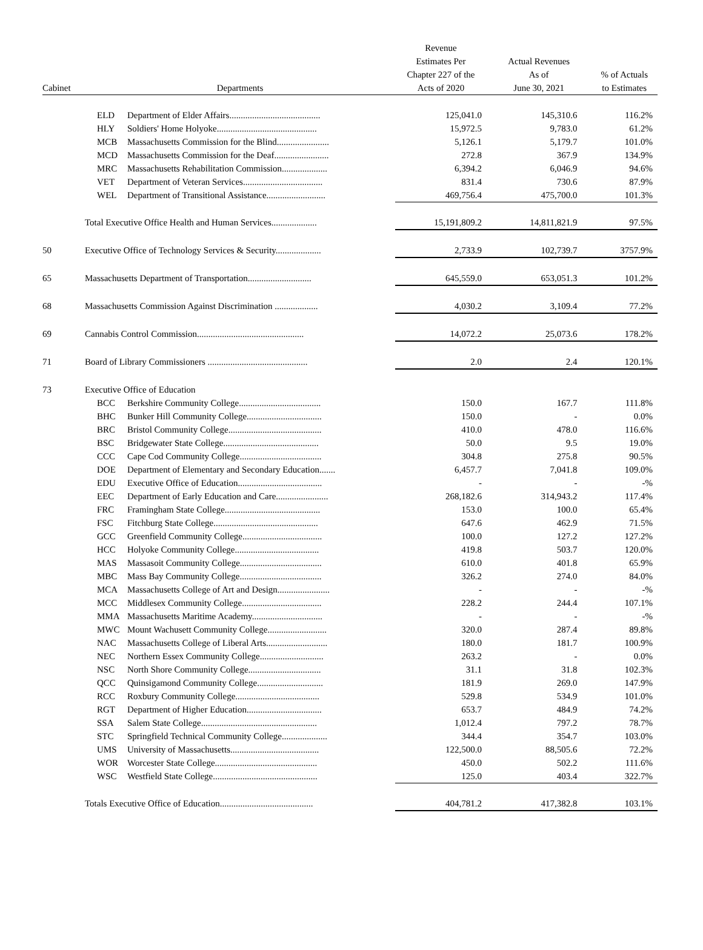| Cabinet | Departments | | Revenue Estimates Per Chapter 227 of the Acts of 2020 | Actual Revenues As of June 30, 2021 | % of Actuals to Estimates |
| --- | --- | --- | --- | --- | --- |
| | ELD | Department of Elder Affairs........................................ | 125,041.0 | 145,310.6 | 116.2% |
| | HLY | Soldiers' Home Holyoke............................................ | 15,972.5 | 9,783.0 | 61.2% |
| | MCB | Massachusetts Commission for the Blind....................... | 5,126.1 | 5,179.7 | 101.0% |
| | MCD | Massachusetts Commission for the Deaf........................ | 272.8 | 367.9 | 134.9% |
| | MRC | Massachusetts Rehabilitation Commission.................... | 6,394.2 | 6,046.9 | 94.6% |
| | VET | Department of Veteran Services................................... | 831.4 | 730.6 | 87.9% |
| | WEL | Department of Transitional Assistance.......................... | 469,756.4 | 475,700.0 | 101.3% |
| | Total Executive Office Health and Human Services.................... | | 15,191,809.2 | 14,811,821.9 | 97.5% |
| 50 | Executive Office of Technology Services & Security.................... | | 2,733.9 | 102,739.7 | 3757.9% |
| 65 | Massachusetts Department of Transportation............................ | | 645,559.0 | 653,051.3 | 101.2% |
| 68 | Massachusetts Commission Against Discrimination ................... | | 4,030.2 | 3,109.4 | 77.2% |
| 69 | Cannabis Control Commission............................................... | | 14,072.2 | 25,073.6 | 178.2% |
| 71 | Board of Library Commissioners ............................................ | | 2.0 | 2.4 | 120.1% |
| 73 | Executive Office of Education | | | | |
| | BCC | Berkshire Community College.................................... | 150.0 | 167.7 | 111.8% |
| | BHC | Bunker Hill Community College................................. | 150.0 | - | 0.0% |
| | BRC | Bristol Community College......................................... | 410.0 | 478.0 | 116.6% |
| | BSC | Bridgewater State College.......................................... | 50.0 | 9.5 | 19.0% |
| | CCC | Cape Cod Community College.................................... | 304.8 | 275.8 | 90.5% |
| | DOE | Department of Elementary and Secondary Education....... | 6,457.7 | 7,041.8 | 109.0% |
| | EDU | Executive Office of Education..................................... | - | - | -% |
| | EEC | Department of Early Education and Care....................... | 268,182.6 | 314,943.2 | 117.4% |
| | FRC | Framingham State College.......................................... | 153.0 | 100.0 | 65.4% |
| | FSC | Fitchburg State College.............................................. | 647.6 | 462.9 | 71.5% |
| | GCC | Greenfield Community College................................... | 100.0 | 127.2 | 127.2% |
| | HCC | Holyoke Community College..................................... | 419.8 | 503.7 | 120.0% |
| | MAS | Massasoit Community College.................................... | 610.0 | 401.8 | 65.9% |
| | MBC | Mass Bay Community College.................................... | 326.2 | 274.0 | 84.0% |
| | MCA | Massachusetts College of Art and Design....................... | - | - | -% |
| | MCC | Middlesex Community College................................... | 228.2 | 244.4 | 107.1% |
| | MMA | Massachusetts Maritime Academy............................... | - | - | -% |
| | MWC | Mount Wachusett Community College.......................... | 320.0 | 287.4 | 89.8% |
| | NAC | Massachusetts College of Liberal Arts........................... | 180.0 | 181.7 | 100.9% |
| | NEC | Northern Essex Community College............................ | 263.2 | - | 0.0% |
| | NSC | North Shore Community College................................ | 31.1 | 31.8 | 102.3% |
| | QCC | Quinsigamond Community College............................. | 181.9 | 269.0 | 147.9% |
| | RCC | Roxbury Community College..................................... | 529.8 | 534.9 | 101.0% |
| | RGT | Department of Higher Education................................. | 653.7 | 484.9 | 74.2% |
| | SSA | Salem State College................................................... | 1,012.4 | 797.2 | 78.7% |
| | STC | Springfield Technical Community College.................... | 344.4 | 354.7 | 103.0% |
| | UMS | University of Massachusetts....................................... | 122,500.0 | 88,505.6 | 72.2% |
| | WOR | Worcester State College............................................. | 450.0 | 502.2 | 111.6% |
| | WSC | Westfield State College.............................................. | 125.0 | 403.4 | 322.7% |
| | Totals Executive Office of Education......................................... | | 404,781.2 | 417,382.8 | 103.1% |